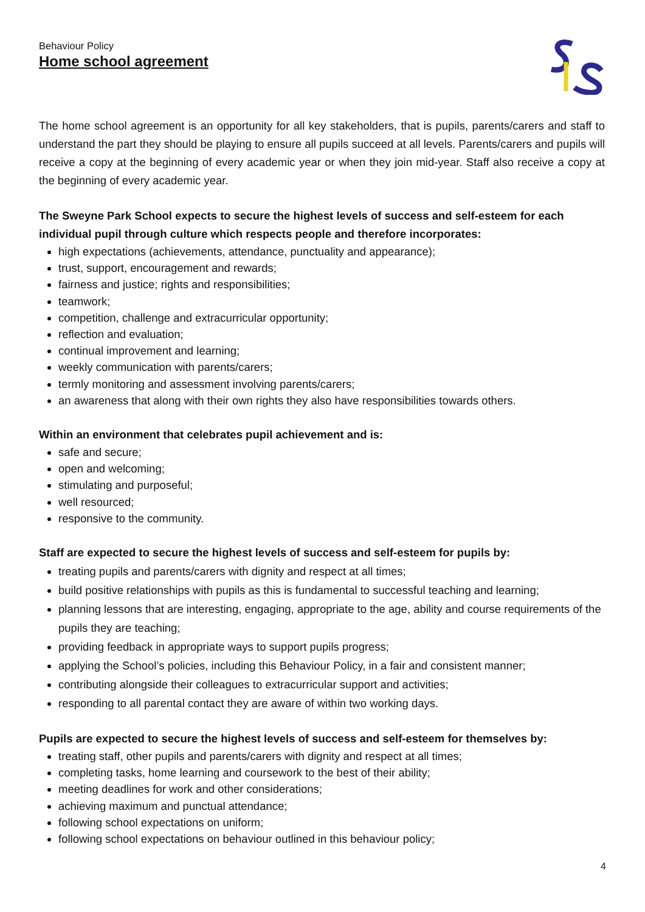Behaviour Policy
Home school agreement
The home school agreement is an opportunity for all key stakeholders, that is pupils, parents/carers and staff to understand the part they should be playing to ensure all pupils succeed at all levels. Parents/carers and pupils will receive a copy at the beginning of every academic year or when they join mid-year. Staff also receive a copy at the beginning of every academic year.
The Sweyne Park School expects to secure the highest levels of success and self-esteem for each individual pupil through culture which respects people and therefore incorporates:
high expectations (achievements, attendance, punctuality and appearance);
trust, support, encouragement and rewards;
fairness and justice; rights and responsibilities;
teamwork;
competition, challenge and extracurricular opportunity;
reflection and evaluation;
continual improvement and learning;
weekly communication with parents/carers;
termly monitoring and assessment involving parents/carers;
an awareness that along with their own rights they also have responsibilities towards others.
Within an environment that celebrates pupil achievement and is:
safe and secure;
open and welcoming;
stimulating and purposeful;
well resourced;
responsive to the community.
Staff are expected to secure the highest levels of success and self-esteem for pupils by:
treating pupils and parents/carers with dignity and respect at all times;
build positive relationships with pupils as this is fundamental to successful teaching and learning;
planning lessons that are interesting, engaging, appropriate to the age, ability and course requirements of the pupils they are teaching;
providing feedback in appropriate ways to support pupils progress;
applying the School’s policies, including this Behaviour Policy, in a fair and consistent manner;
contributing alongside their colleagues to extracurricular support and activities;
responding to all parental contact they are aware of within two working days.
Pupils are expected to secure the highest levels of success and self-esteem for themselves by:
treating staff, other pupils and parents/carers with dignity and respect at all times;
completing tasks, home learning and coursework to the best of their ability;
meeting deadlines for work and other considerations;
achieving maximum and punctual attendance;
following school expectations on uniform;
following school expectations on behaviour outlined in this behaviour policy;
4